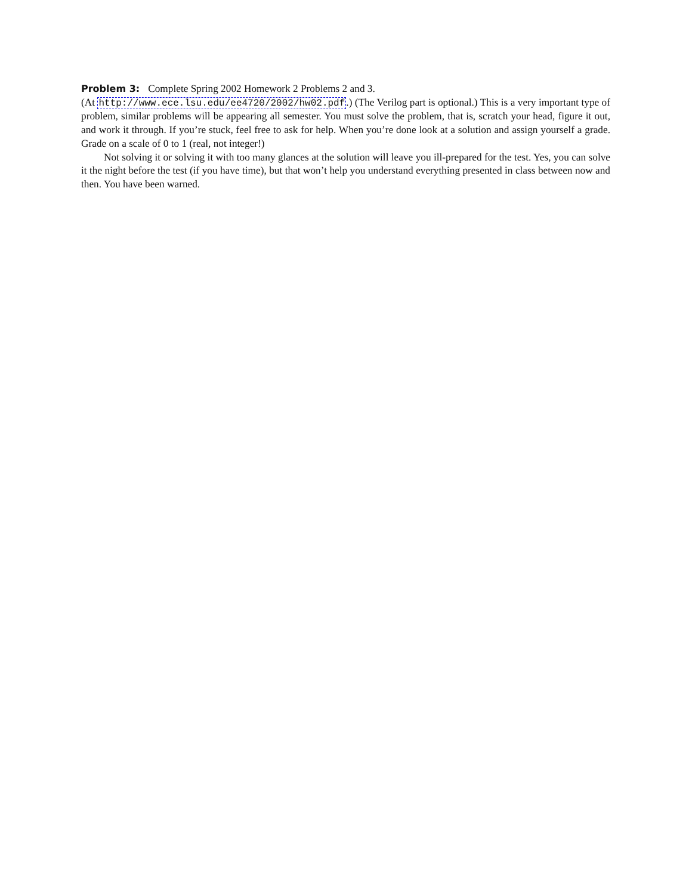Problem 3: Complete Spring 2002 Homework 2 Problems 2 and 3.
(At http://www.ece.lsu.edu/ee4720/2002/hw02.pdf.) (The Verilog part is optional.) This is a very important type of problem, similar problems will be appearing all semester. You must solve the problem, that is, scratch your head, figure it out, and work it through. If you’re stuck, feel free to ask for help. When you’re done look at a solution and assign yourself a grade. Grade on a scale of 0 to 1 (real, not integer!)
Not solving it or solving it with too many glances at the solution will leave you ill-prepared for the test. Yes, you can solve it the night before the test (if you have time), but that won’t help you understand everything presented in class between now and then. You have been warned.